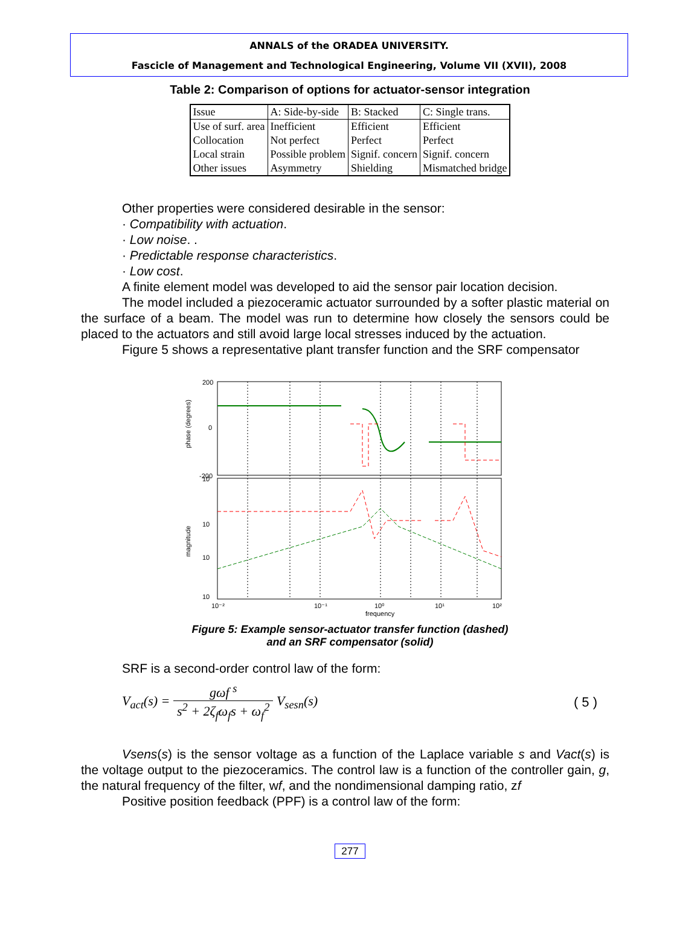ANNALS of the ORADEA UNIVERSITY.
Fascicle of Management and Technological Engineering, Volume VII (XVII), 2008
Table 2: Comparison of options for actuator-sensor integration
| Issue | A: Side-by-side | B: Stacked | C: Single trans. |
| --- | --- | --- | --- |
| Use of surf. area | Inefficient | Efficient | Efficient |
| Collocation | Not perfect | Perfect | Perfect |
| Local strain | Possible problem | Signif. concern | Signif. concern |
| Other issues | Asymmetry | Shielding | Mismatched bridge |
Other properties were considered desirable in the sensor:
· Compatibility with actuation.
· Low noise. .
· Predictable response characteristics.
· Low cost.
A finite element model was developed to aid the sensor pair location decision.
The model included a piezoceramic actuator surrounded by a softer plastic material on the surface of a beam. The model was run to determine how closely the sensors could be placed to the actuators and still avoid large local stresses induced by the actuation.
Figure 5 shows a representative plant transfer function and the SRF compensator
200
0
-200
10
10
10
10
10⁻²
10⁻¹
10⁰
10¹
10²
frequency
phase (degrees)
magnitude
Figure 5: Example sensor-actuator transfer function (dashed)
and an SRF compensator (solid)
SRF is a second-order control law of the form:
V<sub>act</sub>(s) = gωf <sup>s</sup> s<sup>2</sup> + 2ζ<sub>f</sub>ω<sub>f</sub>s + ω<sub>f</sub><sup>2</sup> V<sub>sesn</sub>(s)
( 5 )
Vsens(s) is the sensor voltage as a function of the Laplace variable s and Vact(s) is the voltage output to the piezoceramics. The control law is a function of the controller gain, g, the natural frequency of the filter, wf, and the nondimensional damping ratio, zf
Positive position feedback (PPF) is a control law of the form:
277